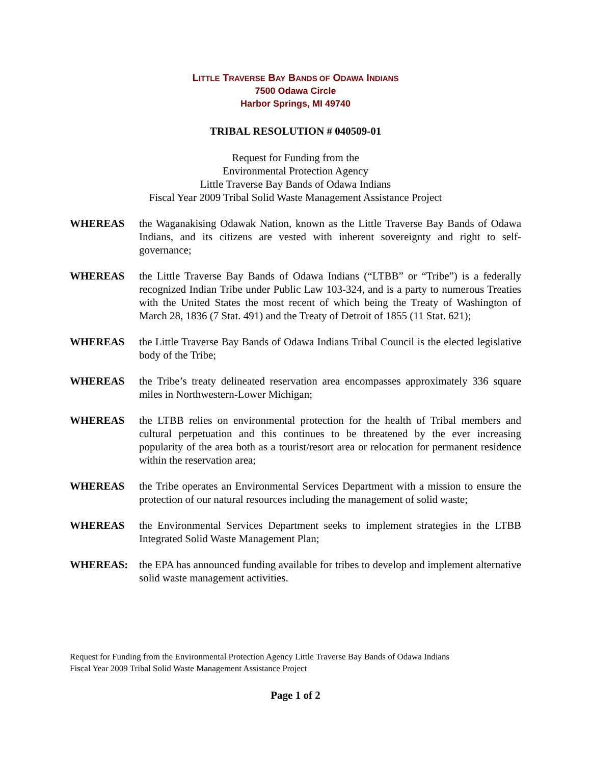LITTLE TRAVERSE BAY BANDS OF ODAWA INDIANS
7500 Odawa Circle
Harbor Springs, MI 49740
TRIBAL RESOLUTION # 040509-01
Request for Funding from the
Environmental Protection Agency
Little Traverse Bay Bands of Odawa Indians
Fiscal Year 2009 Tribal Solid Waste Management Assistance Project
WHEREAS the Waganakising Odawak Nation, known as the Little Traverse Bay Bands of Odawa Indians, and its citizens are vested with inherent sovereignty and right to self-governance;
WHEREAS the Little Traverse Bay Bands of Odawa Indians (“LTBB” or “Tribe”) is a federally recognized Indian Tribe under Public Law 103-324, and is a party to numerous Treaties with the United States the most recent of which being the Treaty of Washington of March 28, 1836 (7 Stat. 491) and the Treaty of Detroit of 1855 (11 Stat. 621);
WHEREAS the Little Traverse Bay Bands of Odawa Indians Tribal Council is the elected legislative body of the Tribe;
WHEREAS the Tribe’s treaty delineated reservation area encompasses approximately 336 square miles in Northwestern-Lower Michigan;
WHEREAS the LTBB relies on environmental protection for the health of Tribal members and cultural perpetuation and this continues to be threatened by the ever increasing popularity of the area both as a tourist/resort area or relocation for permanent residence within the reservation area;
WHEREAS the Tribe operates an Environmental Services Department with a mission to ensure the protection of our natural resources including the management of solid waste;
WHEREAS the Environmental Services Department seeks to implement strategies in the LTBB Integrated Solid Waste Management Plan;
WHEREAS: the EPA has announced funding available for tribes to develop and implement alternative solid waste management activities.
Request for Funding from the Environmental Protection Agency Little Traverse Bay Bands of Odawa Indians
Fiscal Year 2009 Tribal Solid Waste Management Assistance Project
Page 1 of 2